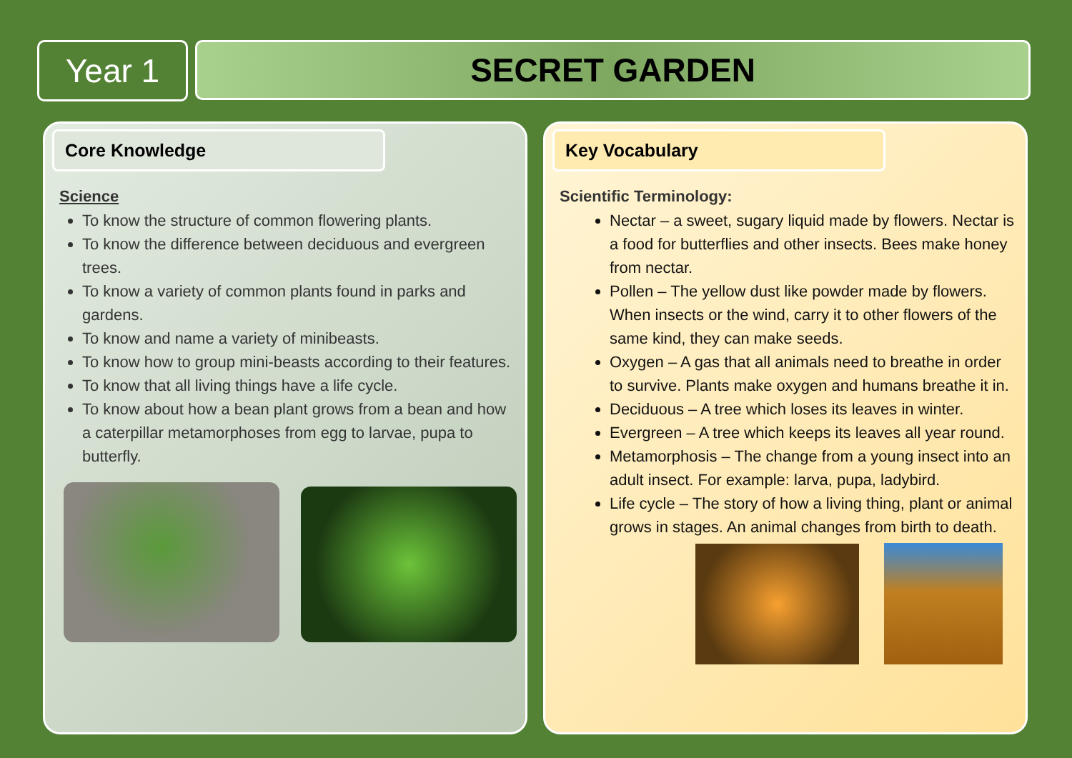Year 1
SECRET GARDEN
Core Knowledge
Science
To know the structure of common flowering plants.
To know the difference between deciduous and evergreen trees.
To know a variety of common plants found in parks and gardens.
To know and name a variety of minibeasts.
To know how to group mini-beasts according to their features.
To know that all living things have a life cycle.
To know about how a bean plant grows from a bean and how a caterpillar metamorphoses from egg to larvae, pupa to butterfly.
Key Vocabulary
Scientific Terminology:
Nectar – a sweet, sugary liquid made by flowers. Nectar is a food for butterflies and other insects. Bees make honey from nectar.
Pollen – The yellow dust like powder made by flowers. When insects or the wind, carry it to other flowers of the same kind, they can make seeds.
Oxygen – A gas that all animals need to breathe in order to survive. Plants make oxygen and humans breathe it in.
Deciduous – A tree which loses its leaves in winter.
Evergreen – A tree which keeps its leaves all year round.
Metamorphosis – The change from a young insect into an adult insect. For example: larva, pupa, ladybird.
Life cycle – The story of how a living thing, plant or animal grows in stages. An animal changes from birth to death.